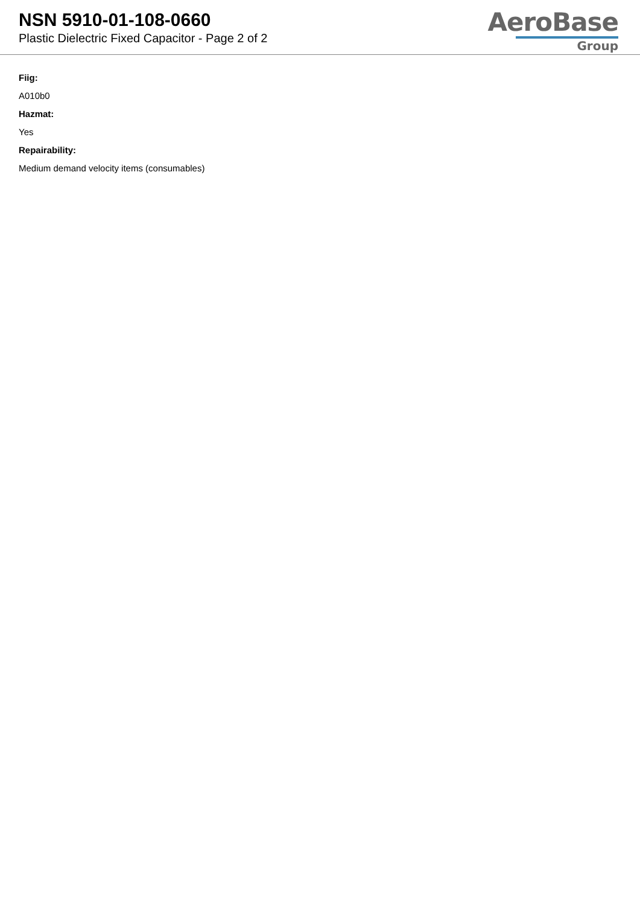NSN 5910-01-108-0660
Plastic Dielectric Fixed Capacitor - Page 2 of 2
AeroBase
Group
Fiig:
A010b0
Hazmat:
Yes
Repairability:
Medium demand velocity items (consumables)